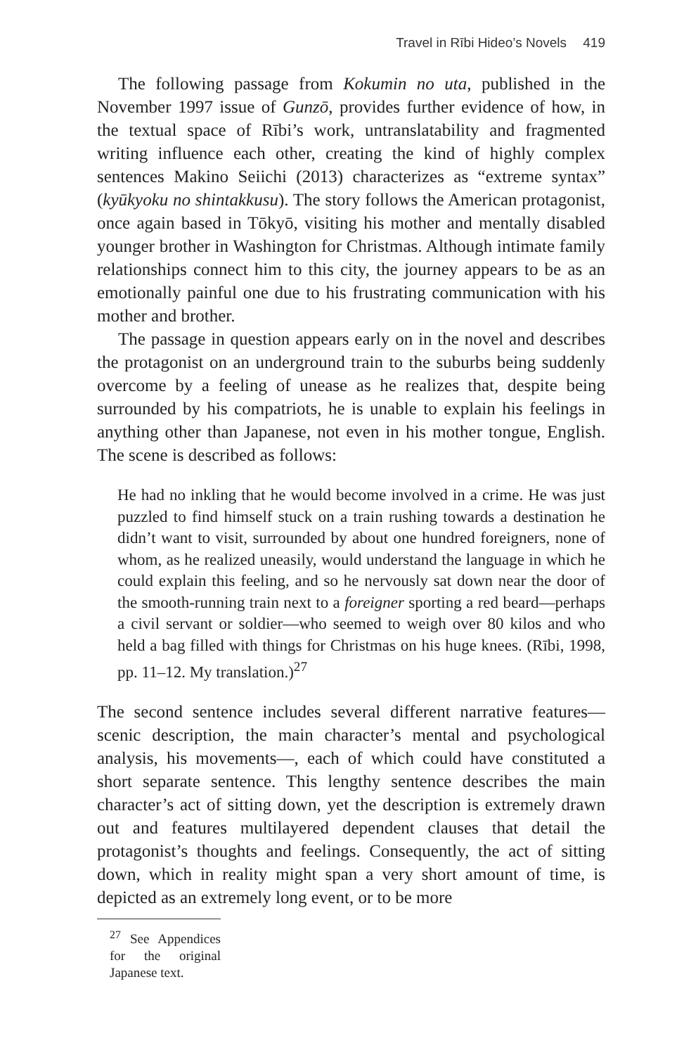Travel in Rībi Hideo’s Novels 419
The following passage from Kokumin no uta, published in the November 1997 issue of Gunzō, provides further evidence of how, in the textual space of Rībi’s work, untranslatability and fragmented writing influence each other, creating the kind of highly complex sentences Makino Seiichi (2013) characterizes as “extreme syntax” (kyūkyoku no shintakkusu). The story follows the American protagonist, once again based in Tōkyō, visiting his mother and mentally disabled younger brother in Washington for Christmas. Although intimate family relationships connect him to this city, the journey appears to be as an emotionally painful one due to his frustrating communication with his mother and brother.
The passage in question appears early on in the novel and describes the protagonist on an underground train to the suburbs being suddenly overcome by a feeling of unease as he realizes that, despite being surrounded by his compatriots, he is unable to explain his feelings in anything other than Japanese, not even in his mother tongue, English. The scene is described as follows:
He had no inkling that he would become involved in a crime. He was just puzzled to find himself stuck on a train rushing towards a destination he didn’t want to visit, surrounded by about one hundred foreigners, none of whom, as he realized uneasily, would understand the language in which he could explain this feeling, and so he nervously sat down near the door of the smooth-running train next to a foreigner sporting a red beard—perhaps a civil servant or soldier—who seemed to weigh over 80 kilos and who held a bag filled with things for Christmas on his huge knees. (Rībi, 1998, pp. 11–12. My translation.)<sup>27</sup>
The second sentence includes several different narrative features—scenic description, the main character’s mental and psychological analysis, his movements—, each of which could have constituted a short separate sentence. This lengthy sentence describes the main character’s act of sitting down, yet the description is extremely drawn out and features multilayered dependent clauses that detail the protagonist’s thoughts and feelings. Consequently, the act of sitting down, which in reality might span a very short amount of time, is depicted as an extremely long event, or to be more
<sup>27</sup> See Appendices for the original Japanese text.